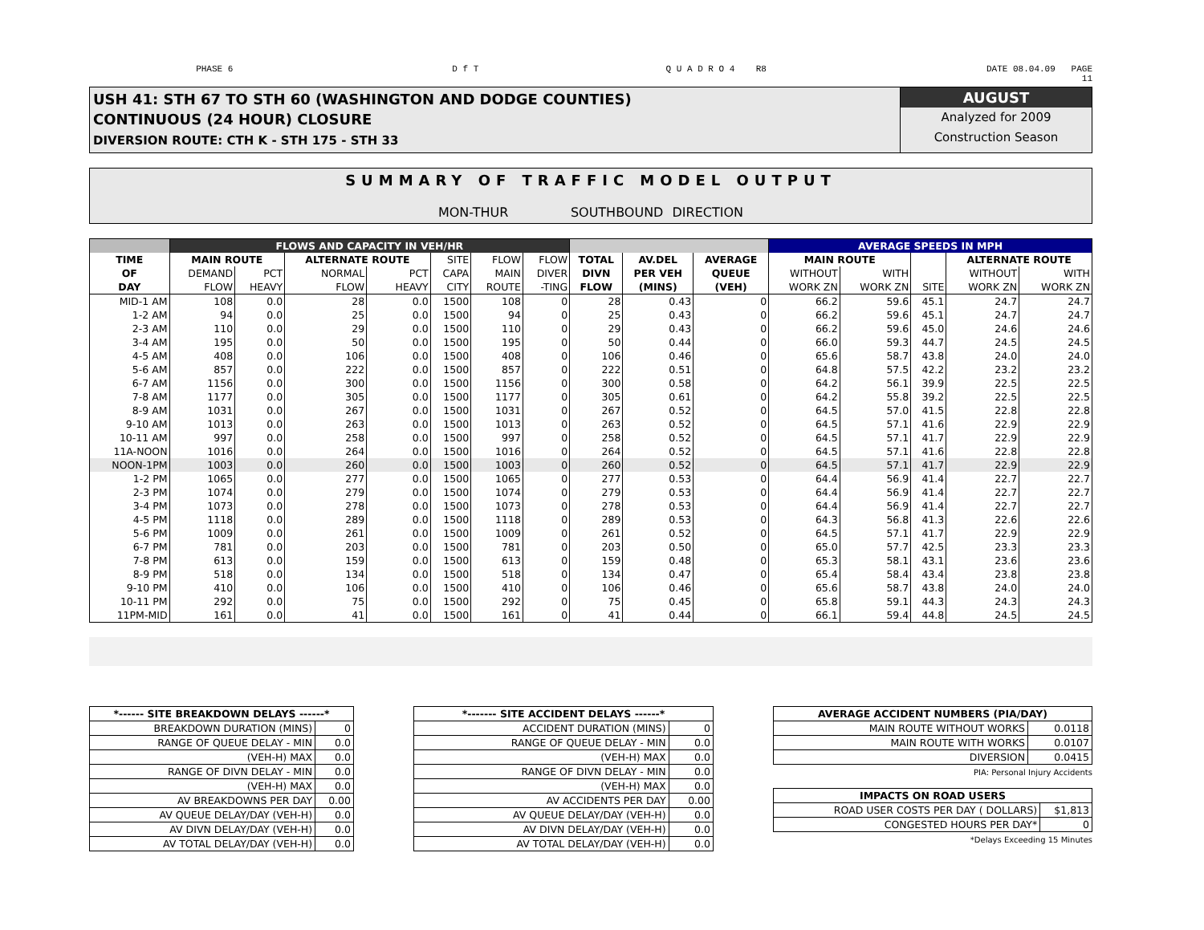PHASE 6 D f T Q U A D R O 4 R8 DATE 08.04.09 PAGE
11
USH 41: STH 67 TO STH 60 (WASHINGTON AND DODGE COUNTIES)
CONTINUOUS (24 HOUR) CLOSURE
DIVERSION ROUTE: CTH K - STH 175 - STH 33
AUGUST
Analyzed for 2009
Construction Season
SUMMARY OF TRAFFIC MODEL OUTPUT
MON-THUR SOUTHBOUND DIRECTION
| | FLOWS AND CAPACITY IN VEH/HR | | | | | | | | | | AVERAGE SPEEDS IN MPH | | | | |
| --- | --- | --- | --- | --- | --- | --- | --- | --- | --- | --- | --- | --- | --- | --- | --- |
| TIME | MAIN ROUTE | | ALTERNATE ROUTE | | SITE | FLOW | FLOW | TOTAL | AV.DEL | AVERAGE | MAIN ROUTE | | | ALTERNATE ROUTE | |
| OF | DEMAND | PCT | NORMAL | PCT | CAPA | MAIN | DIVER | DIVN | PER VEH | QUEUE | WITHOUT | WITH | | WITHOUT | WITH |
| DAY | FLOW | HEAVY | FLOW | HEAVY | CITY | ROUTE | -TING | FLOW | (MINS) | (VEH) | WORK ZN | WORK ZN | SITE | WORK ZN | WORK ZN |
| MID-1 AM | 108 | 0.0 | 28 | 0.0 | 1500 | 108 | 0 | 28 | 0.43 | 0 | 66.2 | 59.6 | 45.1 | 24.7 | 24.7 |
| 1-2 AM | 94 | 0.0 | 25 | 0.0 | 1500 | 94 | 0 | 25 | 0.43 | 0 | 66.2 | 59.6 | 45.1 | 24.7 | 24.7 |
| 2-3 AM | 110 | 0.0 | 29 | 0.0 | 1500 | 110 | 0 | 29 | 0.43 | 0 | 66.2 | 59.6 | 45.0 | 24.6 | 24.6 |
| 3-4 AM | 195 | 0.0 | 50 | 0.0 | 1500 | 195 | 0 | 50 | 0.44 | 0 | 66.0 | 59.3 | 44.7 | 24.5 | 24.5 |
| 4-5 AM | 408 | 0.0 | 106 | 0.0 | 1500 | 408 | 0 | 106 | 0.46 | 0 | 65.6 | 58.7 | 43.8 | 24.0 | 24.0 |
| 5-6 AM | 857 | 0.0 | 222 | 0.0 | 1500 | 857 | 0 | 222 | 0.51 | 0 | 64.8 | 57.5 | 42.2 | 23.2 | 23.2 |
| 6-7 AM | 1156 | 0.0 | 300 | 0.0 | 1500 | 1156 | 0 | 300 | 0.58 | 0 | 64.2 | 56.1 | 39.9 | 22.5 | 22.5 |
| 7-8 AM | 1177 | 0.0 | 305 | 0.0 | 1500 | 1177 | 0 | 305 | 0.61 | 0 | 64.2 | 55.8 | 39.2 | 22.5 | 22.5 |
| 8-9 AM | 1031 | 0.0 | 267 | 0.0 | 1500 | 1031 | 0 | 267 | 0.52 | 0 | 64.5 | 57.0 | 41.5 | 22.8 | 22.8 |
| 9-10 AM | 1013 | 0.0 | 263 | 0.0 | 1500 | 1013 | 0 | 263 | 0.52 | 0 | 64.5 | 57.1 | 41.6 | 22.9 | 22.9 |
| 10-11 AM | 997 | 0.0 | 258 | 0.0 | 1500 | 997 | 0 | 258 | 0.52 | 0 | 64.5 | 57.1 | 41.7 | 22.9 | 22.9 |
| 11A-NOON | 1016 | 0.0 | 264 | 0.0 | 1500 | 1016 | 0 | 264 | 0.52 | 0 | 64.5 | 57.1 | 41.6 | 22.8 | 22.8 |
| NOON-1PM | 1003 | 0.0 | 260 | 0.0 | 1500 | 1003 | 0 | 260 | 0.52 | 0 | 64.5 | 57.1 | 41.7 | 22.9 | 22.9 |
| 1-2 PM | 1065 | 0.0 | 277 | 0.0 | 1500 | 1065 | 0 | 277 | 0.53 | 0 | 64.4 | 56.9 | 41.4 | 22.7 | 22.7 |
| 2-3 PM | 1074 | 0.0 | 279 | 0.0 | 1500 | 1074 | 0 | 279 | 0.53 | 0 | 64.4 | 56.9 | 41.4 | 22.7 | 22.7 |
| 3-4 PM | 1073 | 0.0 | 278 | 0.0 | 1500 | 1073 | 0 | 278 | 0.53 | 0 | 64.4 | 56.9 | 41.4 | 22.7 | 22.7 |
| 4-5 PM | 1118 | 0.0 | 289 | 0.0 | 1500 | 1118 | 0 | 289 | 0.53 | 0 | 64.3 | 56.8 | 41.3 | 22.6 | 22.6 |
| 5-6 PM | 1009 | 0.0 | 261 | 0.0 | 1500 | 1009 | 0 | 261 | 0.52 | 0 | 64.5 | 57.1 | 41.7 | 22.9 | 22.9 |
| 6-7 PM | 781 | 0.0 | 203 | 0.0 | 1500 | 781 | 0 | 203 | 0.50 | 0 | 65.0 | 57.7 | 42.5 | 23.3 | 23.3 |
| 7-8 PM | 613 | 0.0 | 159 | 0.0 | 1500 | 613 | 0 | 159 | 0.48 | 0 | 65.3 | 58.1 | 43.1 | 23.6 | 23.6 |
| 8-9 PM | 518 | 0.0 | 134 | 0.0 | 1500 | 518 | 0 | 134 | 0.47 | 0 | 65.4 | 58.4 | 43.4 | 23.8 | 23.8 |
| 9-10 PM | 410 | 0.0 | 106 | 0.0 | 1500 | 410 | 0 | 106 | 0.46 | 0 | 65.6 | 58.7 | 43.8 | 24.0 | 24.0 |
| 10-11 PM | 292 | 0.0 | 75 | 0.0 | 1500 | 292 | 0 | 75 | 0.45 | 0 | 65.8 | 59.1 | 44.3 | 24.3 | 24.3 |
| 11PM-MID | 161 | 0.0 | 41 | 0.0 | 1500 | 161 | 0 | 41 | 0.44 | 0 | 66.1 | 59.4 | 44.8 | 24.5 | 24.5 |
| *------ SITE BREAKDOWN DELAYS ------* | |
| BREAKDOWN DURATION (MINS) | 0 |
| RANGE OF QUEUE DELAY - MIN | 0.0 |
| (VEH-H) MAX | 0.0 |
| RANGE OF DIVN DELAY - MIN | 0.0 |
| (VEH-H) MAX | 0.0 |
| AV BREAKDOWNS PER DAY | 0.00 |
| AV QUEUE DELAY/DAY (VEH-H) | 0.0 |
| AV DIVN DELAY/DAY (VEH-H) | 0.0 |
| AV TOTAL DELAY/DAY (VEH-H) | 0.0 |
| *------- SITE ACCIDENT DELAYS ------* | |
| ACCIDENT DURATION (MINS) | 0 |
| RANGE OF QUEUE DELAY - MIN | 0.0 |
| (VEH-H) MAX | 0.0 |
| RANGE OF DIVN DELAY - MIN | 0.0 |
| (VEH-H) MAX | 0.0 |
| AV ACCIDENTS PER DAY | 0.00 |
| AV QUEUE DELAY/DAY (VEH-H) | 0.0 |
| AV DIVN DELAY/DAY (VEH-H) | 0.0 |
| AV TOTAL DELAY/DAY (VEH-H) | 0.0 |
| AVERAGE ACCIDENT NUMBERS (PIA/DAY) | |
| MAIN ROUTE WITHOUT WORKS | 0.0118 |
| MAIN ROUTE WITH WORKS | 0.0107 |
| DIVERSION | 0.0415 |
PIA: Personal Injury Accidents
| IMPACTS ON ROAD USERS | |
| ROAD USER COSTS PER DAY ( DOLLARS) | $1,813 |
| CONGESTED HOURS PER DAY* | 0 |
*Delays Exceeding 15 Minutes